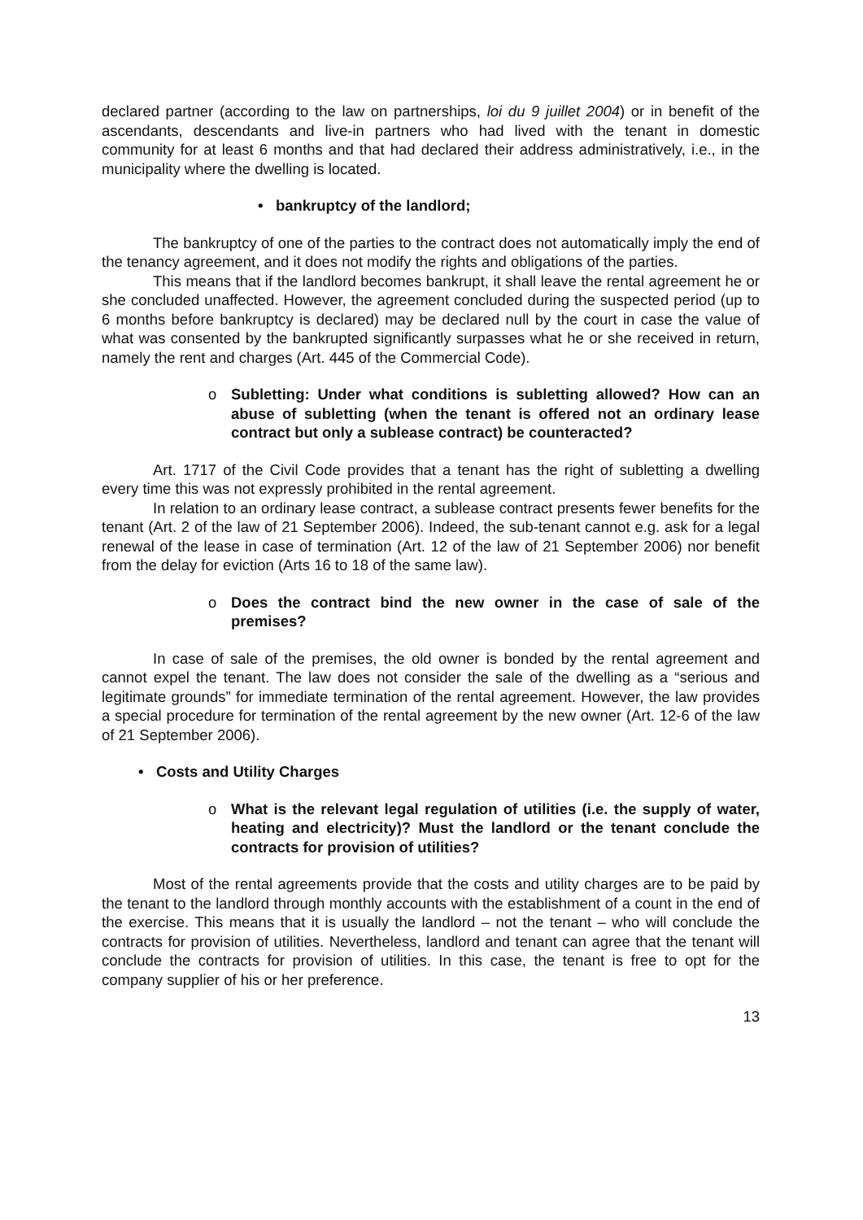declared partner (according to the law on partnerships, loi du 9 juillet 2004) or in benefit of the ascendants, descendants and live-in partners who had lived with the tenant in domestic community for at least 6 months and that had declared their address administratively, i.e., in the municipality where the dwelling is located.
• bankruptcy of the landlord;
The bankruptcy of one of the parties to the contract does not automatically imply the end of the tenancy agreement, and it does not modify the rights and obligations of the parties.
This means that if the landlord becomes bankrupt, it shall leave the rental agreement he or she concluded unaffected. However, the agreement concluded during the suspected period (up to 6 months before bankruptcy is declared) may be declared null by the court in case the value of what was consented by the bankrupted significantly surpasses what he or she received in return, namely the rent and charges (Art. 445 of the Commercial Code).
o Subletting: Under what conditions is subletting allowed? How can an abuse of subletting (when the tenant is offered not an ordinary lease contract but only a sublease contract) be counteracted?
Art. 1717 of the Civil Code provides that a tenant has the right of subletting a dwelling every time this was not expressly prohibited in the rental agreement.
In relation to an ordinary lease contract, a sublease contract presents fewer benefits for the tenant (Art. 2 of the law of 21 September 2006). Indeed, the sub-tenant cannot e.g. ask for a legal renewal of the lease in case of termination (Art. 12 of the law of 21 September 2006) nor benefit from the delay for eviction (Arts 16 to 18 of the same law).
o Does the contract bind the new owner in the case of sale of the premises?
In case of sale of the premises, the old owner is bonded by the rental agreement and cannot expel the tenant. The law does not consider the sale of the dwelling as a “serious and legitimate grounds” for immediate termination of the rental agreement. However, the law provides a special procedure for termination of the rental agreement by the new owner (Art. 12-6 of the law of 21 September 2006).
• Costs and Utility Charges
o What is the relevant legal regulation of utilities (i.e. the supply of water, heating and electricity)? Must the landlord or the tenant conclude the contracts for provision of utilities?
Most of the rental agreements provide that the costs and utility charges are to be paid by the tenant to the landlord through monthly accounts with the establishment of a count in the end of the exercise. This means that it is usually the landlord – not the tenant – who will conclude the contracts for provision of utilities. Nevertheless, landlord and tenant can agree that the tenant will conclude the contracts for provision of utilities. In this case, the tenant is free to opt for the company supplier of his or her preference.
13